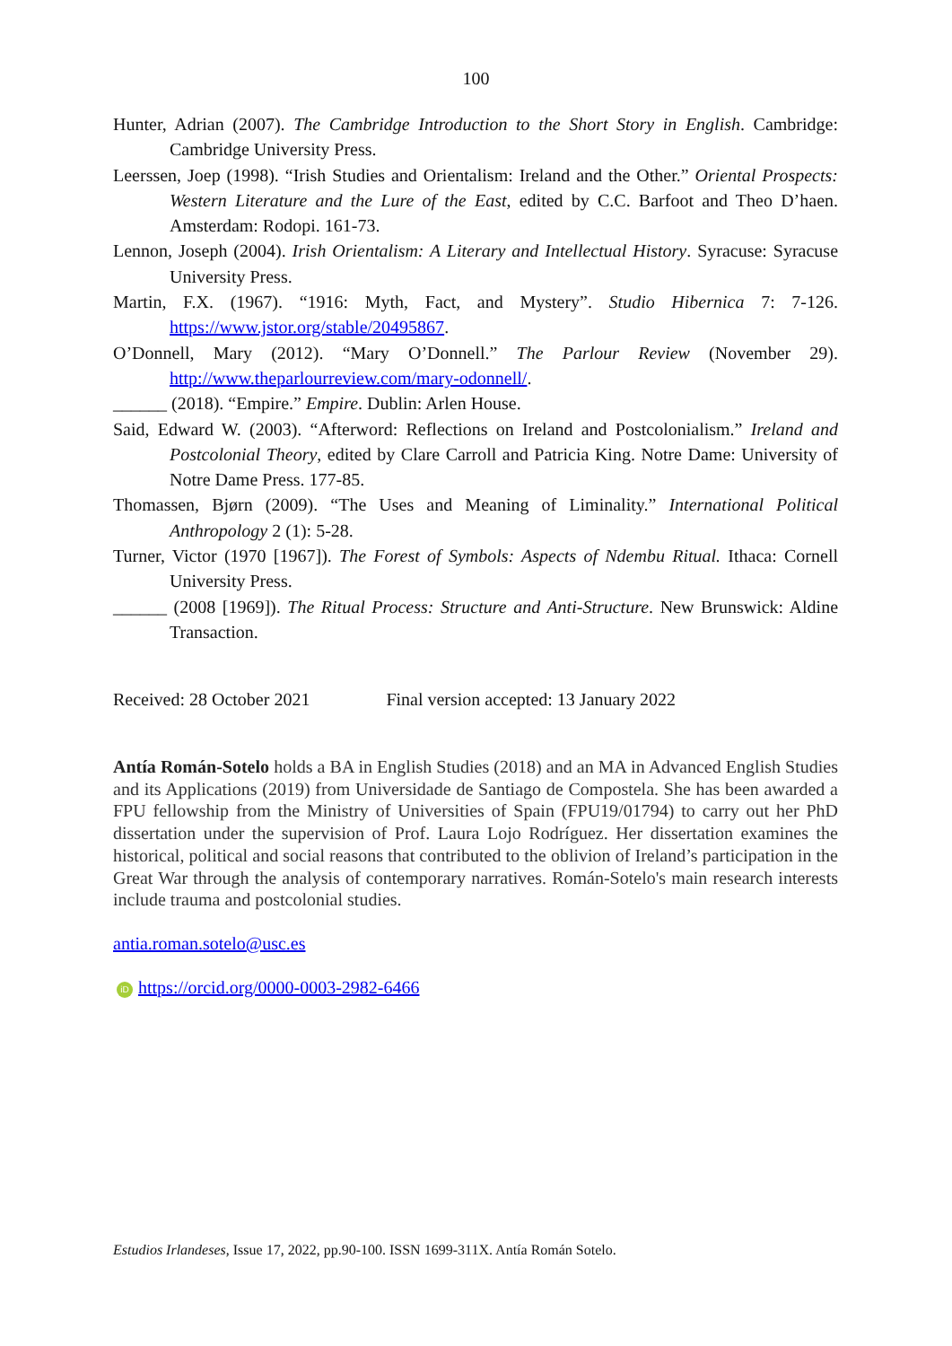100
Hunter, Adrian (2007). The Cambridge Introduction to the Short Story in English. Cambridge: Cambridge University Press.
Leerssen, Joep (1998). “Irish Studies and Orientalism: Ireland and the Other.” Oriental Prospects: Western Literature and the Lure of the East, edited by C.C. Barfoot and Theo D’haen. Amsterdam: Rodopi. 161-73.
Lennon, Joseph (2004). Irish Orientalism: A Literary and Intellectual History. Syracuse: Syracuse University Press.
Martin, F.X. (1967). “1916: Myth, Fact, and Mystery”. Studio Hibernica 7: 7-126. https://www.jstor.org/stable/20495867.
O’Donnell, Mary (2012). “Mary O’Donnell.” The Parlour Review (November 29). http://www.theparlourreview.com/mary-odonnell/.
______ (2018). “Empire.” Empire. Dublin: Arlen House.
Said, Edward W. (2003). “Afterword: Reflections on Ireland and Postcolonialism.” Ireland and Postcolonial Theory, edited by Clare Carroll and Patricia King. Notre Dame: University of Notre Dame Press. 177-85.
Thomassen, Bjørn (2009). “The Uses and Meaning of Liminality.” International Political Anthropology 2 (1): 5-28.
Turner, Victor (1970 [1967]). The Forest of Symbols: Aspects of Ndembu Ritual. Ithaca: Cornell University Press.
______ (2008 [1969]). The Ritual Process: Structure and Anti-Structure. New Brunswick: Aldine Transaction.
Received: 28 October 2021 Final version accepted: 13 January 2022
Antía Román-Sotelo holds a BA in English Studies (2018) and an MA in Advanced English Studies and its Applications (2019) from Universidade de Santiago de Compostela. She has been awarded a FPU fellowship from the Ministry of Universities of Spain (FPU19/01794) to carry out her PhD dissertation under the supervision of Prof. Laura Lojo Rodríguez. Her dissertation examines the historical, political and social reasons that contributed to the oblivion of Ireland’s participation in the Great War through the analysis of contemporary narratives. Román-Sotelo's main research interests include trauma and postcolonial studies.
antia.roman.sotelo@usc.es
iD https://orcid.org/0000-0003-2982-6466
Estudios Irlandeses, Issue 17, 2022, pp.90-100. ISSN 1699-311X. Antía Román Sotelo.